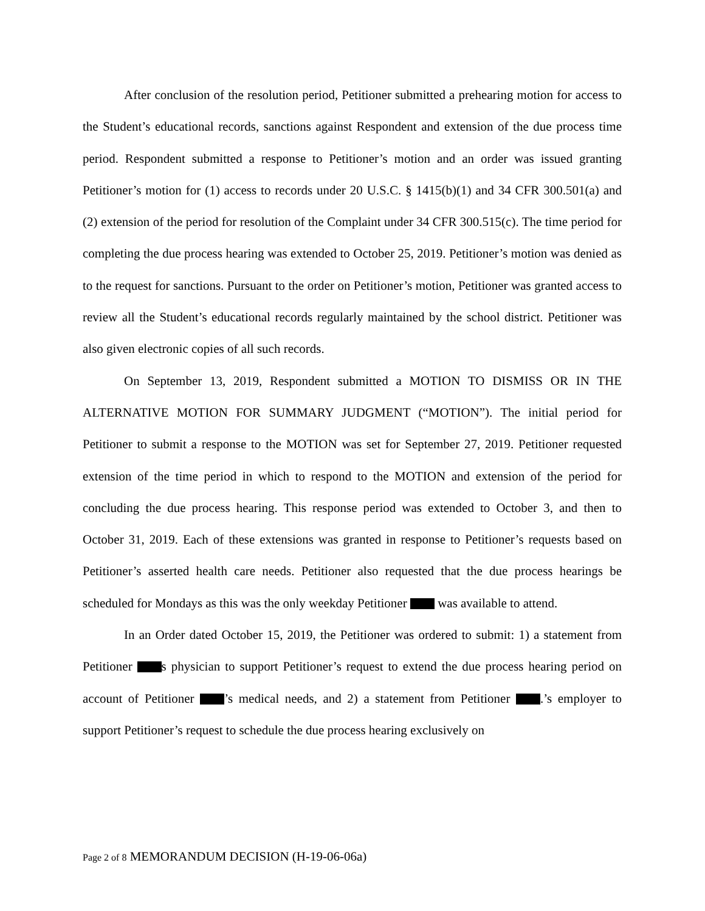After conclusion of the resolution period, Petitioner submitted a prehearing motion for access to the Student’s educational records, sanctions against Respondent and extension of the due process time period. Respondent submitted a response to Petitioner’s motion and an order was issued granting Petitioner’s motion for (1) access to records under 20 U.S.C. § 1415(b)(1) and 34 CFR 300.501(a) and (2) extension of the period for resolution of the Complaint under 34 CFR 300.515(c). The time period for completing the due process hearing was extended to October 25, 2019. Petitioner’s motion was denied as to the request for sanctions. Pursuant to the order on Petitioner’s motion, Petitioner was granted access to review all the Student’s educational records regularly maintained by the school district. Petitioner was also given electronic copies of all such records.
On September 13, 2019, Respondent submitted a MOTION TO DISMISS OR IN THE ALTERNATIVE MOTION FOR SUMMARY JUDGMENT (“MOTION”). The initial period for Petitioner to submit a response to the MOTION was set for September 27, 2019. Petitioner requested extension of the time period in which to respond to the MOTION and extension of the period for concluding the due process hearing. This response period was extended to October 3, and then to October 31, 2019. Each of these extensions was granted in response to Petitioner’s requests based on Petitioner’s asserted health care needs. Petitioner also requested that the due process hearings be scheduled for Mondays as this was the only weekday Petitioner was available to attend.
In an Order dated October 15, 2019, the Petitioner was ordered to submit: 1) a statement from Petitioner s physician to support Petitioner’s request to extend the due process hearing period on account of Petitioner ’s medical needs, and 2) a statement from Petitioner .’s employer to support Petitioner’s request to schedule the due process hearing exclusively on
Page 2 of 8 MEMORANDUM DECISION (H-19-06-06a)